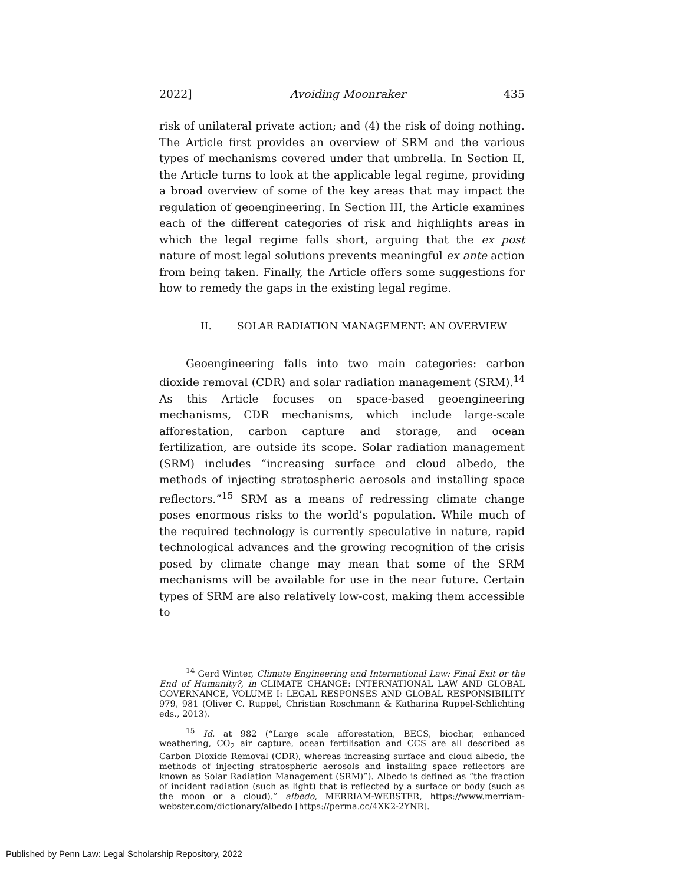2022] Avoiding Moonraker 435
risk of unilateral private action; and (4) the risk of doing nothing. The Article first provides an overview of SRM and the various types of mechanisms covered under that umbrella. In Section II, the Article turns to look at the applicable legal regime, providing a broad overview of some of the key areas that may impact the regulation of geoengineering. In Section III, the Article examines each of the different categories of risk and highlights areas in which the legal regime falls short, arguing that the ex post nature of most legal solutions prevents meaningful ex ante action from being taken. Finally, the Article offers some suggestions for how to remedy the gaps in the existing legal regime.
II. SOLAR RADIATION MANAGEMENT: AN OVERVIEW
Geoengineering falls into two main categories: carbon dioxide removal (CDR) and solar radiation management (SRM).<sup>14</sup> As this Article focuses on space-based geoengineering mechanisms, CDR mechanisms, which include large-scale afforestation, carbon capture and storage, and ocean fertilization, are outside its scope. Solar radiation management (SRM) includes “increasing surface and cloud albedo, the methods of injecting stratospheric aerosols and installing space reflectors.”<sup>15</sup> SRM as a means of redressing climate change poses enormous risks to the world’s population. While much of the required technology is currently speculative in nature, rapid technological advances and the growing recognition of the crisis posed by climate change may mean that some of the SRM mechanisms will be available for use in the near future. Certain types of SRM are also relatively low-cost, making them accessible to
<sup>14</sup> Gerd Winter, Climate Engineering and International Law: Final Exit or the End of Humanity?, in CLIMATE CHANGE: INTERNATIONAL LAW AND GLOBAL GOVERNANCE, VOLUME I: LEGAL RESPONSES AND GLOBAL RESPONSIBILITY 979, 981 (Oliver C. Ruppel, Christian Roschmann & Katharina Ruppel-Schlichting eds., 2013).
<sup>15</sup> Id. at 982 (“Large scale afforestation, BECS, biochar, enhanced weathering, CO<sub>2</sub> air capture, ocean fertilisation and CCS are all described as Carbon Dioxide Removal (CDR), whereas increasing surface and cloud albedo, the methods of injecting stratospheric aerosols and installing space reflectors are known as Solar Radiation Management (SRM)”). Albedo is defined as “the fraction of incident radiation (such as light) that is reflected by a surface or body (such as the moon or a cloud).” albedo, MERRIAM-WEBSTER, https://www.merriam-webster.com/dictionary/albedo [https://perma.cc/4XK2-2YNR].
Published by Penn Law: Legal Scholarship Repository, 2022